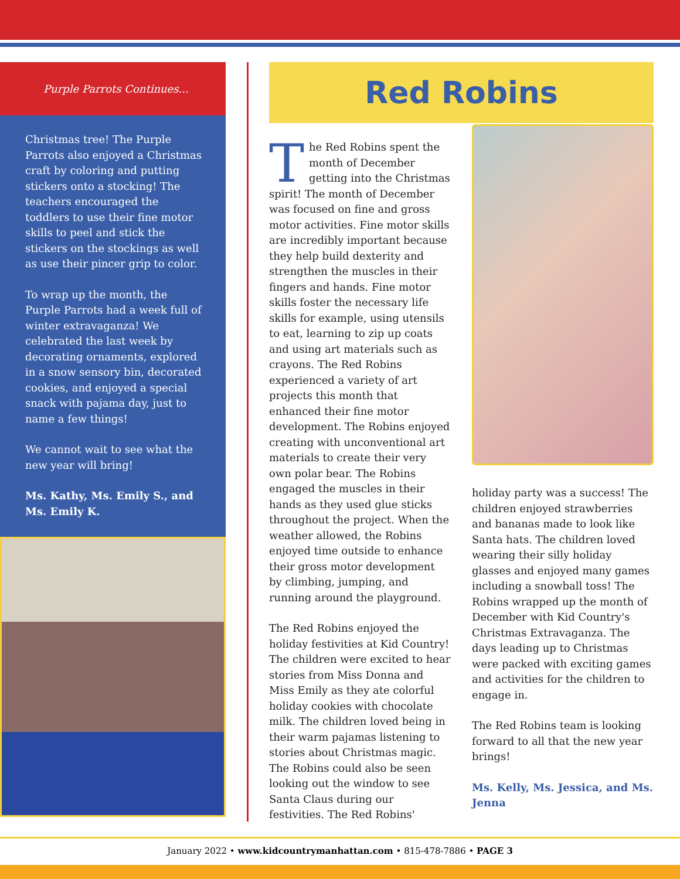Purple Parrots Continues...
Christmas tree! The Purple Parrots also enjoyed a Christmas craft by coloring and putting stickers onto a stocking! The teachers encouraged the toddlers to use their fine motor skills to peel and stick the stickers on the stockings as well as use their pincer grip to color.
To wrap up the month, the Purple Parrots had a week full of winter extravaganza! We celebrated the last week by decorating ornaments, explored in a snow sensory bin, decorated cookies, and enjoyed a special snack with pajama day, just to name a few things!
We cannot wait to see what the new year will bring!
Ms. Kathy, Ms. Emily S., and Ms. Emily K.
Red Robins
The Red Robins spent the month of December getting into the Christmas spirit! The month of December was focused on fine and gross motor activities. Fine motor skills are incredibly important because they help build dexterity and strengthen the muscles in their fingers and hands. Fine motor skills foster the necessary life skills for example, using utensils to eat, learning to zip up coats and using art materials such as crayons. The Red Robins experienced a variety of art projects this month that enhanced their fine motor development. The Robins enjoyed creating with unconventional art materials to create their very own polar bear. The Robins engaged the muscles in their hands as they used glue sticks throughout the project. When the weather allowed, the Robins enjoyed time outside to enhance their gross motor development by climbing, jumping, and running around the playground.
The Red Robins enjoyed the holiday festivities at Kid Country! The children were excited to hear stories from Miss Donna and Miss Emily as they ate colorful holiday cookies with chocolate milk. The children loved being in their warm pajamas listening to stories about Christmas magic. The Robins could also be seen looking out the window to see Santa Claus during our festivities. The Red Robins'
holiday party was a success! The children enjoyed strawberries and bananas made to look like Santa hats. The children loved wearing their silly holiday glasses and enjoyed many games including a snowball toss! The Robins wrapped up the month of December with Kid Country's Christmas Extravaganza. The days leading up to Christmas were packed with exciting games and activities for the children to engage in.
The Red Robins team is looking forward to all that the new year brings!
Ms. Kelly, Ms. Jessica, and Ms. Jenna
January 2022 • www.kidcountrymanhattan.com • 815-478-7886 • PAGE 3